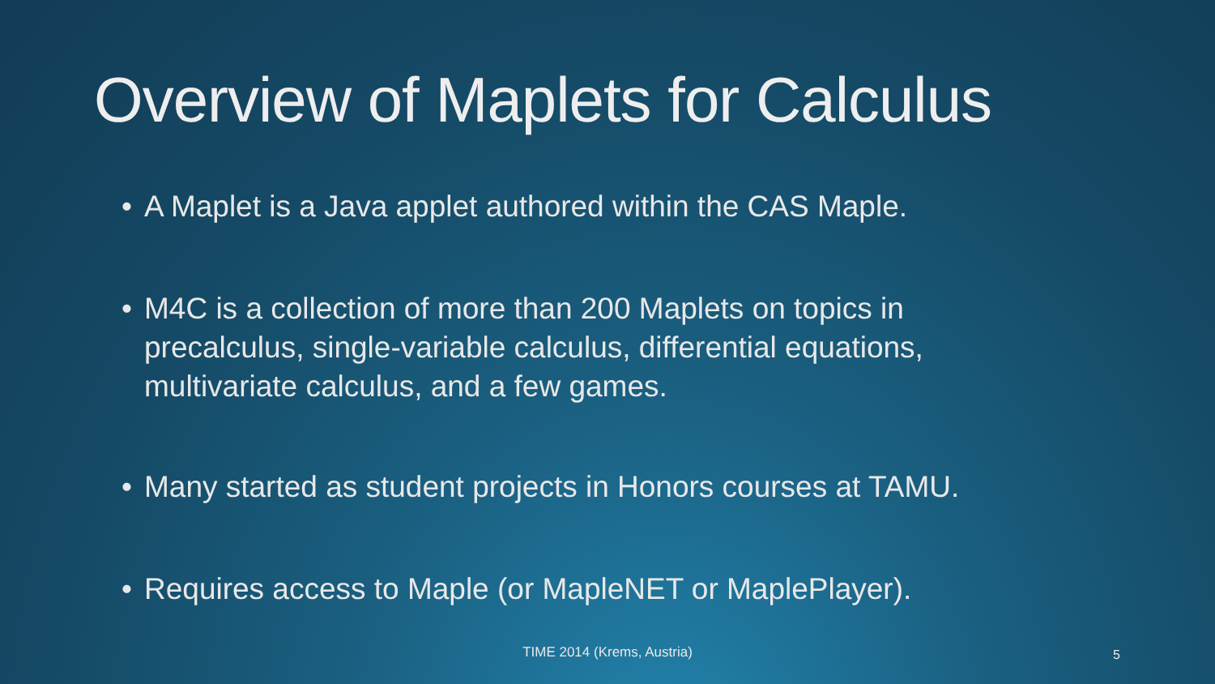Overview of Maplets for Calculus
• A Maplet is a Java applet authored within the CAS Maple.
• M4C is a collection of more than 200 Maplets on topics in precalculus, single-variable calculus, differential equations, multivariate calculus, and a few games.
• Many started as student projects in Honors courses at TAMU.
• Requires access to Maple (or MapleNET or MaplePlayer).
TIME 2014 (Krems, Austria) 5